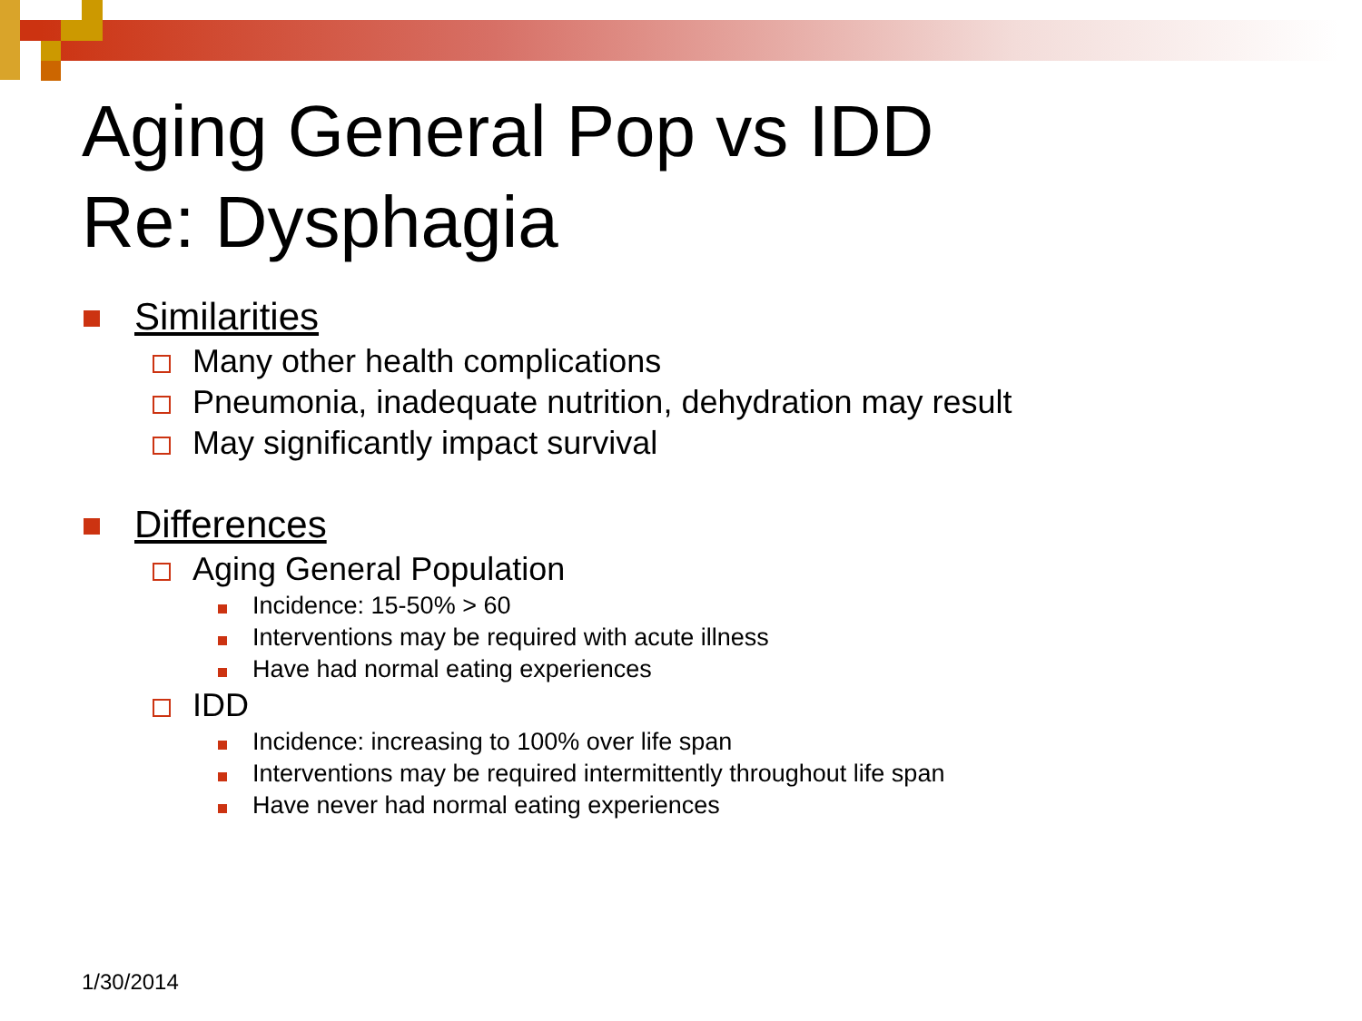Aging General Pop vs IDD
Re: Dysphagia
Similarities
Many other health complications
Pneumonia, inadequate nutrition, dehydration may result
May significantly impact survival
Differences
Aging General Population
Incidence: 15-50% > 60
Interventions may be required with acute illness
Have had normal eating experiences
IDD
Incidence: increasing to 100% over life span
Interventions may be required intermittently throughout life span
Have never had normal eating experiences
1/30/2014